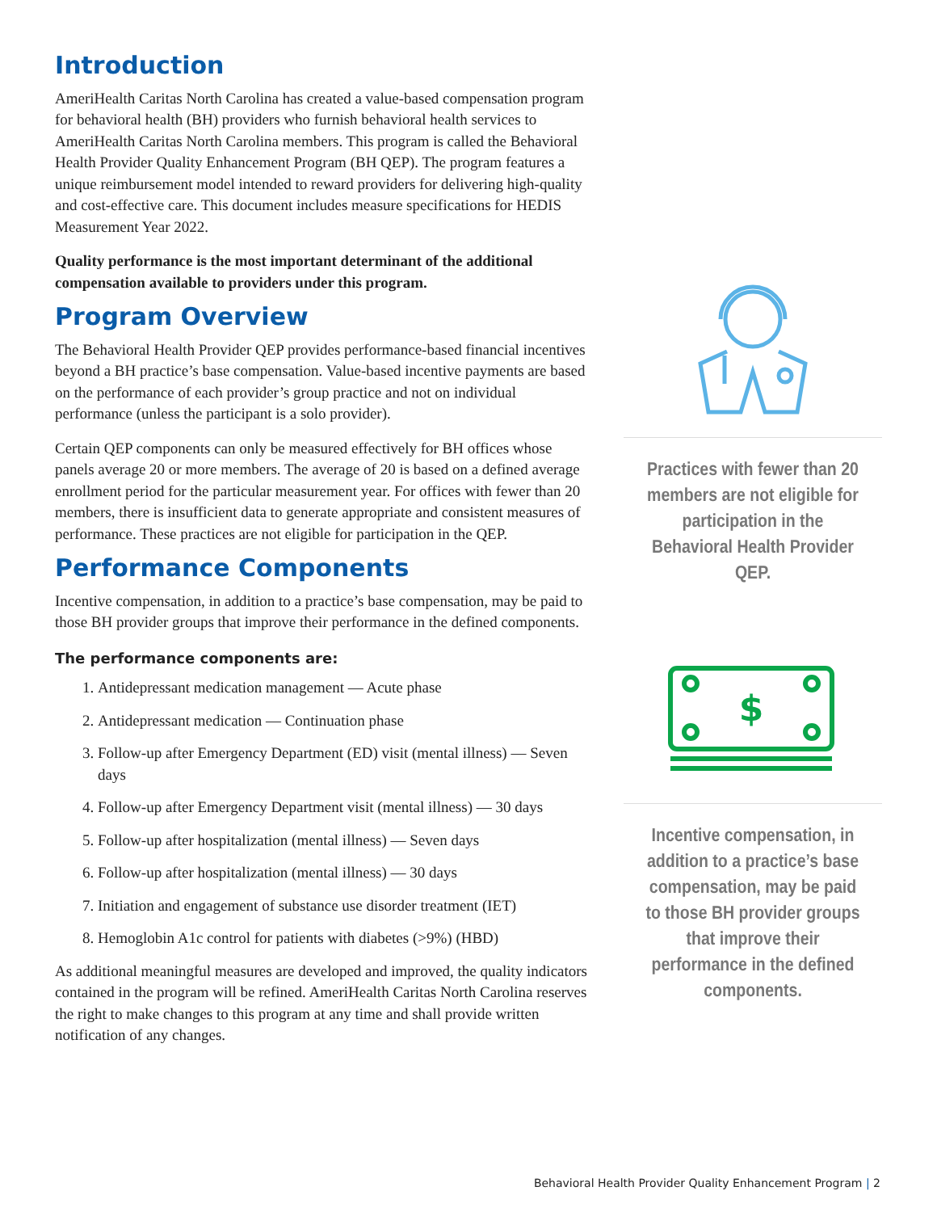Introduction
AmeriHealth Caritas North Carolina has created a value-based compensation program for behavioral health (BH) providers who furnish behavioral health services to AmeriHealth Caritas North Carolina members. This program is called the Behavioral Health Provider Quality Enhancement Program (BH QEP). The program features a unique reimbursement model intended to reward providers for delivering high-quality and cost-effective care. This document includes measure specifications for HEDIS Measurement Year 2022.
Quality performance is the most important determinant of the additional compensation available to providers under this program.
Program Overview
The Behavioral Health Provider QEP provides performance-based financial incentives beyond a BH practice’s base compensation. Value-based incentive payments are based on the performance of each provider’s group practice and not on individual performance (unless the participant is a solo provider).
Certain QEP components can only be measured effectively for BH offices whose panels average 20 or more members. The average of 20 is based on a defined average enrollment period for the particular measurement year. For offices with fewer than 20 members, there is insufficient data to generate appropriate and consistent measures of performance. These practices are not eligible for participation in the QEP.
Performance Components
Incentive compensation, in addition to a practice’s base compensation, may be paid to those BH provider groups that improve their performance in the defined components.
The performance components are:
1. Antidepressant medication management — Acute phase
2. Antidepressant medication — Continuation phase
3. Follow-up after Emergency Department (ED) visit (mental illness) — Seven days
4. Follow-up after Emergency Department visit (mental illness) — 30 days
5. Follow-up after hospitalization (mental illness) — Seven days
6. Follow-up after hospitalization (mental illness) — 30 days
7. Initiation and engagement of substance use disorder treatment (IET)
8. Hemoglobin A1c control for patients with diabetes (>9%) (HBD)
As additional meaningful measures are developed and improved, the quality indicators contained in the program will be refined. AmeriHealth Caritas North Carolina reserves the right to make changes to this program at any time and shall provide written notification of any changes.
Practices with fewer than 20 members are not eligible for participation in the Behavioral Health Provider QEP.
$
Incentive compensation, in addition to a practice’s base compensation, may be paid to those BH provider groups that improve their performance in the defined components.
Behavioral Health Provider Quality Enhancement Program | 2